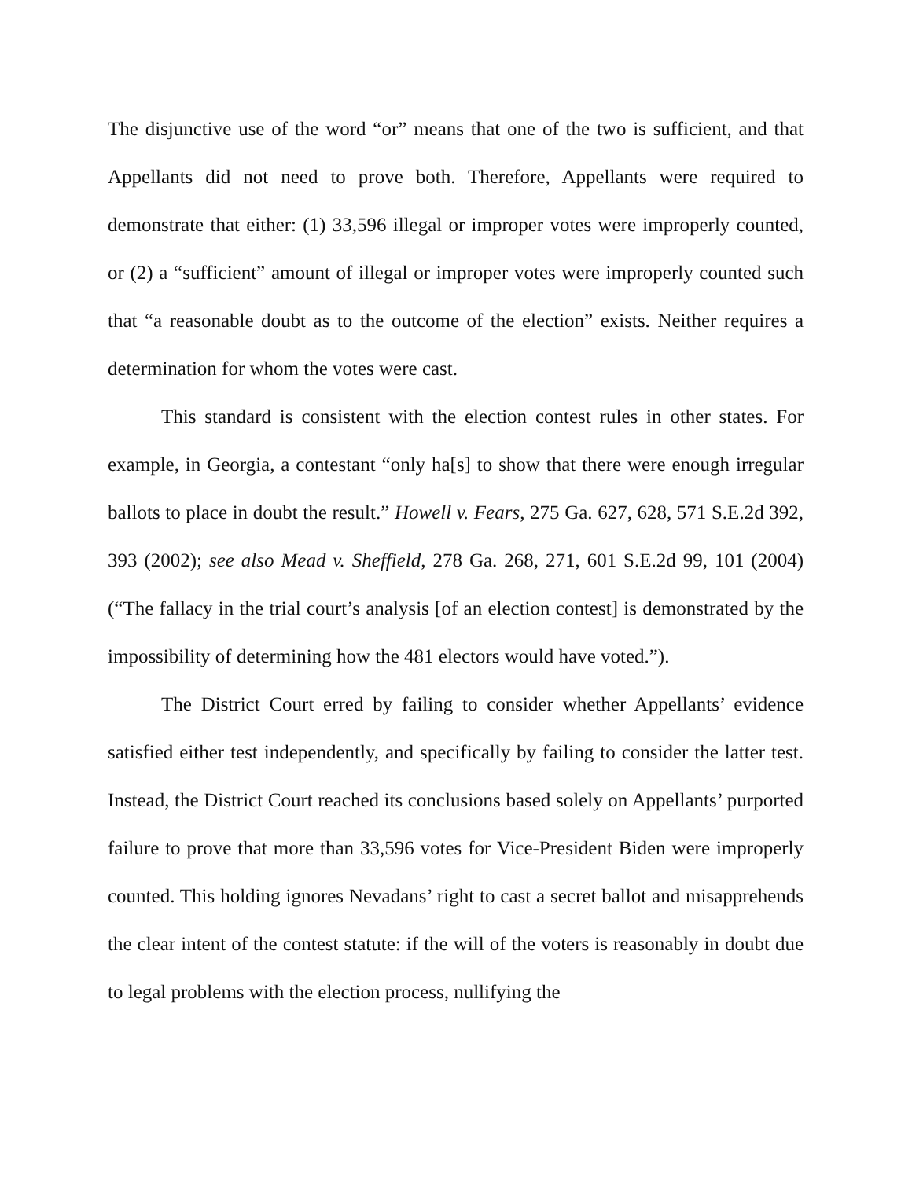The disjunctive use of the word “or” means that one of the two is sufficient, and that Appellants did not need to prove both. Therefore, Appellants were required to demonstrate that either: (1) 33,596 illegal or improper votes were improperly counted, or (2) a “sufficient” amount of illegal or improper votes were improperly counted such that “a reasonable doubt as to the outcome of the election” exists. Neither requires a determination for whom the votes were cast.
This standard is consistent with the election contest rules in other states. For example, in Georgia, a contestant “only ha[s] to show that there were enough irregular ballots to place in doubt the result.” Howell v. Fears, 275 Ga. 627, 628, 571 S.E.2d 392, 393 (2002); see also Mead v. Sheffield, 278 Ga. 268, 271, 601 S.E.2d 99, 101 (2004) (“The fallacy in the trial court’s analysis [of an election contest] is demonstrated by the impossibility of determining how the 481 electors would have voted.”).
The District Court erred by failing to consider whether Appellants’ evidence satisfied either test independently, and specifically by failing to consider the latter test. Instead, the District Court reached its conclusions based solely on Appellants’ purported failure to prove that more than 33,596 votes for Vice-President Biden were improperly counted. This holding ignores Nevadans’ right to cast a secret ballot and misapprehends the clear intent of the contest statute: if the will of the voters is reasonably in doubt due to legal problems with the election process, nullifying the